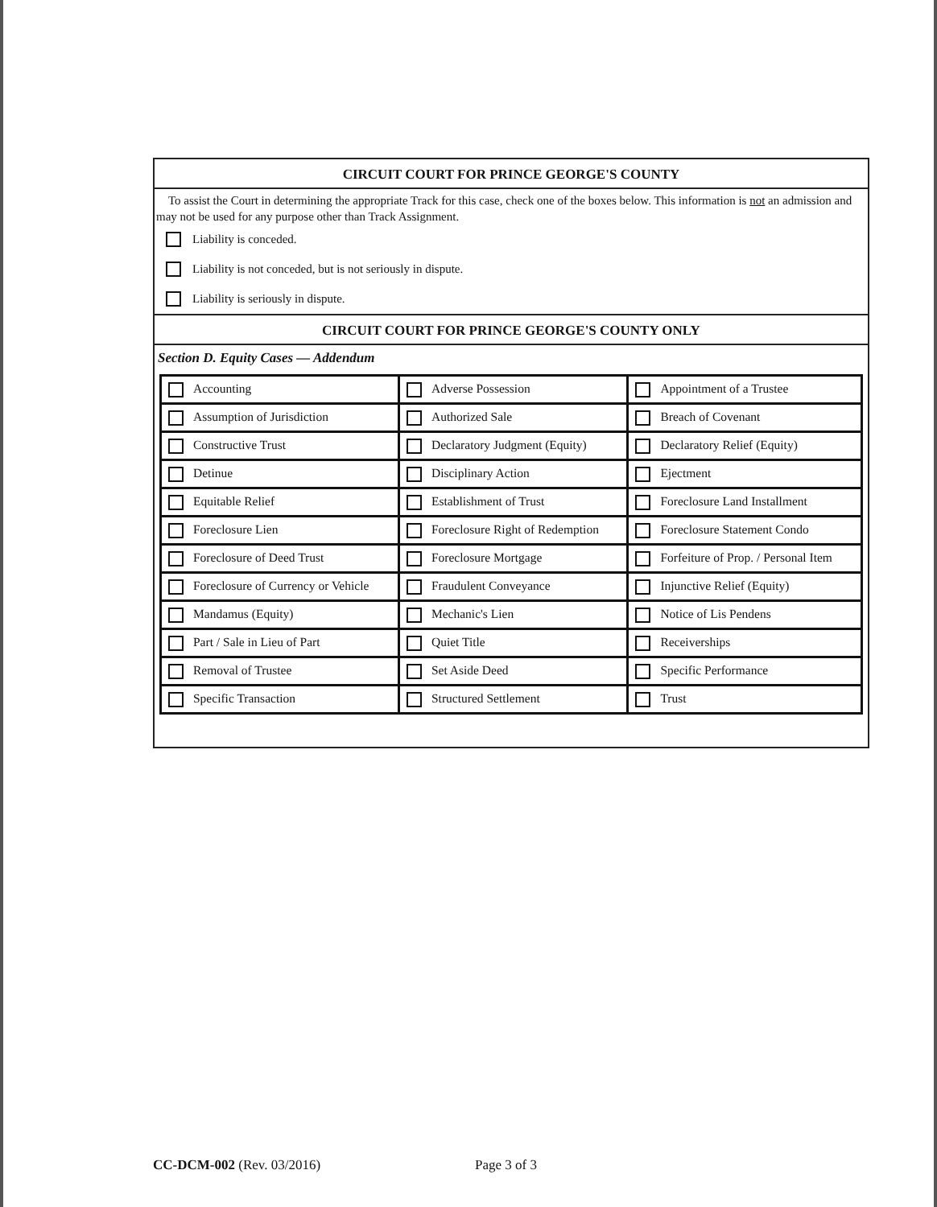CIRCUIT COURT FOR PRINCE GEORGE'S COUNTY
To assist the Court in determining the appropriate Track for this case, check one of the boxes below. This information is not an admission and may not be used for any purpose other than Track Assignment.
Liability is conceded.
Liability is not conceded, but is not seriously in dispute.
Liability is seriously in dispute.
CIRCUIT COURT FOR PRINCE GEORGE'S COUNTY ONLY
Section D. Equity Cases — Addendum
| Accounting | Adverse Possession | Appointment of a Trustee |
| Assumption of Jurisdiction | Authorized Sale | Breach of Covenant |
| Constructive Trust | Declaratory Judgment (Equity) | Declaratory Relief (Equity) |
| Detinue | Disciplinary Action | Ejectment |
| Equitable Relief | Establishment of Trust | Foreclosure Land Installment |
| Foreclosure Lien | Foreclosure Right of Redemption | Foreclosure Statement Condo |
| Foreclosure of Deed Trust | Foreclosure Mortgage | Forfeiture of Prop. / Personal Item |
| Foreclosure of Currency or Vehicle | Fraudulent Conveyance | Injunctive Relief (Equity) |
| Mandamus (Equity) | Mechanic's Lien | Notice of Lis Pendens |
| Part / Sale in Lieu of Part | Quiet Title | Receiverships |
| Removal of Trustee | Set Aside Deed | Specific Performance |
| Specific Transaction | Structured Settlement | Trust |
CC-DCM-002 (Rev. 03/2016) Page 3 of 3